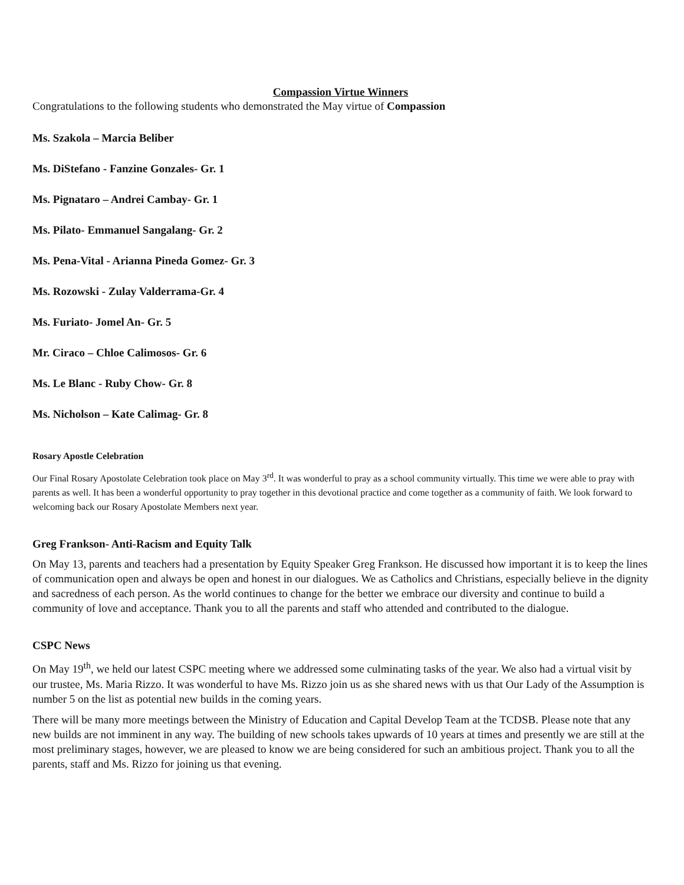Compassion Virtue Winners
Congratulations to the following students who demonstrated the May virtue of Compassion
Ms. Szakola – Marcia Beliber
Ms. DiStefano - Fanzine Gonzales- Gr. 1
Ms. Pignataro – Andrei Cambay- Gr. 1
Ms. Pilato- Emmanuel Sangalang- Gr. 2
Ms. Pena-Vital - Arianna Pineda Gomez- Gr. 3
Ms. Rozowski - Zulay Valderrama-Gr. 4
Ms. Furiato- Jomel An- Gr. 5
Mr. Ciraco – Chloe Calimosos- Gr. 6
Ms. Le Blanc - Ruby Chow- Gr. 8
Ms. Nicholson – Kate Calimag- Gr. 8
Rosary Apostle Celebration
Our Final Rosary Apostolate Celebration took place on May 3<sup>rd</sup>. It was wonderful to pray as a school community virtually. This time we were able to pray with parents as well. It has been a wonderful opportunity to pray together in this devotional practice and come together as a community of faith. We look forward to welcoming back our Rosary Apostolate Members next year.
Greg Frankson- Anti-Racism and Equity Talk
On May 13, parents and teachers had a presentation by Equity Speaker Greg Frankson. He discussed how important it is to keep the lines of communication open and always be open and honest in our dialogues. We as Catholics and Christians, especially believe in the dignity and sacredness of each person. As the world continues to change for the better we embrace our diversity and continue to build a community of love and acceptance. Thank you to all the parents and staff who attended and contributed to the dialogue.
CSPC News
On May 19<sup>th</sup>, we held our latest CSPC meeting where we addressed some culminating tasks of the year. We also had a virtual visit by our trustee, Ms. Maria Rizzo. It was wonderful to have Ms. Rizzo join us as she shared news with us that Our Lady of the Assumption is number 5 on the list as potential new builds in the coming years.
There will be many more meetings between the Ministry of Education and Capital Develop Team at the TCDSB. Please note that any new builds are not imminent in any way. The building of new schools takes upwards of 10 years at times and presently we are still at the most preliminary stages, however, we are pleased to know we are being considered for such an ambitious project. Thank you to all the parents, staff and Ms. Rizzo for joining us that evening.